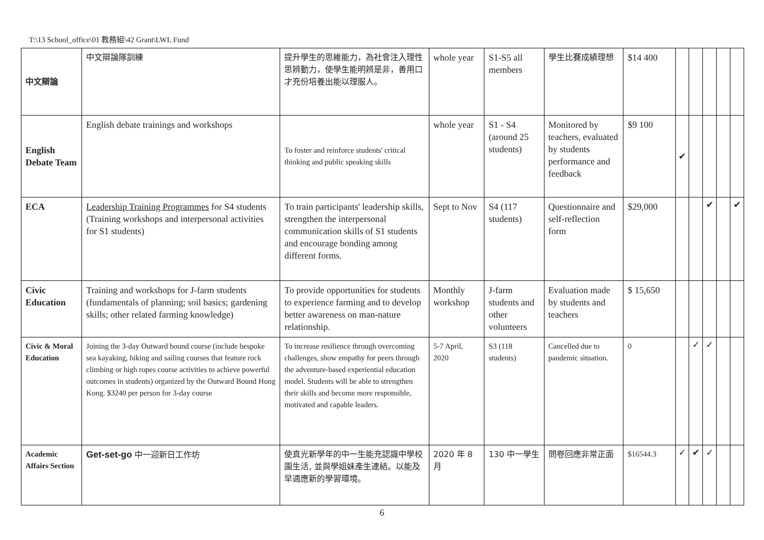T:\13 School_office\01 教務組\42 Grant\LWL Fund
| 中文辯論 | 中文辯論隊訓練 | 提升學生的思維能力，為社會注入理性思辨動力，使學生能明辨是非，善用口才充份培養出能以理服人。 | whole year | S1-S5 all members | 學生比賽成績理想 | $14 400 | | | | | |
| English Debate Team | English debate trainings and workshops | To foster and reinforce students' critical thinking and public speaking skills | whole year | S1 - S4 (around 25 students) | Monitored by teachers, evaluated by students performance and feedback | $9 100 | ✔ | | | | |
| ECA | Leadership Training Programmes for S4 students (Training workshops and interpersonal activities for S1 students) | To train participants' leadership skills, strengthen the interpersonal communication skills of S1 students and encourage bonding among different forms. | Sept to Nov | S4 (117 students) | Questionnaire and self-reflection form | $29,000 | | | ✔ | | ✔ |
| Civic Education | Training and workshops for J-farm students (fundamentals of planning; soil basics; gardening skills; other related farming knowledge) | To provide opportunities for students to experience farming and to develop better awareness on man-nature relationship. | Monthly workshop | J-farm students and other volunteers | Evaluation made by students and teachers | $ 15,650 | | | | | |
| Civic & Moral Education | Joining the 3-day Outward bound course (include bespoke sea kayaking, hiking and sailing courses that feature rock climbing or high ropes course activities to achieve powerful outcomes in students) organized by the Outward Bound Hong Kong. $3240 per person for 3-day course | To increase resilience through overcoming challenges, show empathy for peers through the adventure-based experiential education model. Students will be able to strengthen their skills and become more responsible, motivated and capable leaders. | 5-7 April, 2020 | S3 (118 students) | Cancelled due to pandemic situation. | 0 | | ✓ | ✓ | | |
| Academic Affairs Section | Get-set-go 中一迎新日工作坊 | 使真光新學年的中一生能充認識中學校園生活, 並與學姐妹產生連結。以能及早適應新的學習環境。 | 2020 年 8 月 | 130 中一學生 | 問卷回應非常正面 | $16544.3 | ✓ | ✔ | ✓ | | |
6